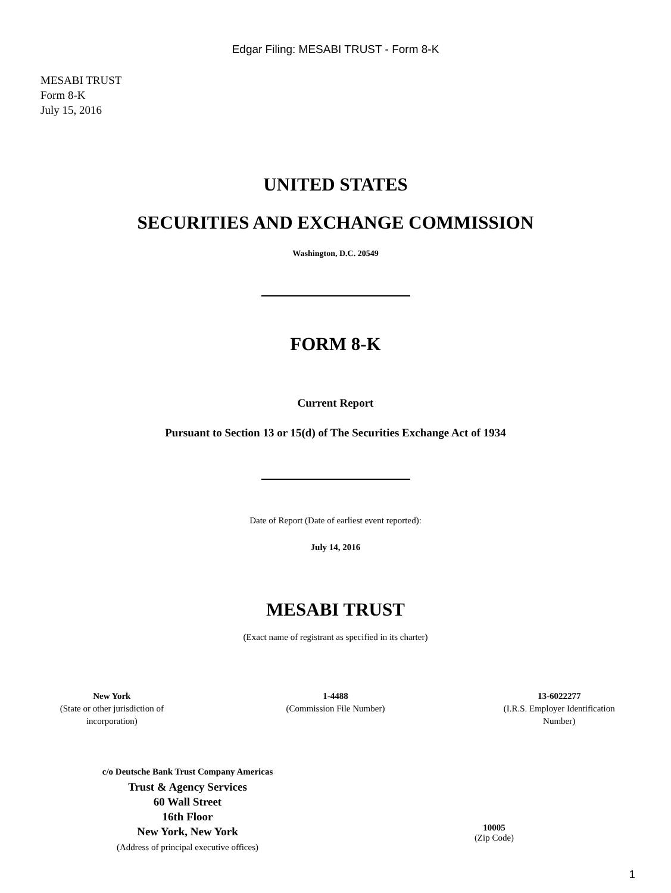Edgar Filing: MESABI TRUST - Form 8-K
MESABI TRUST
Form 8-K
July 15, 2016
UNITED STATES
SECURITIES AND EXCHANGE COMMISSION
Washington, D.C. 20549
FORM 8-K
Current Report
Pursuant to Section 13 or 15(d) of The Securities Exchange Act of 1934
Date of Report (Date of earliest event reported):
July 14, 2016
MESABI TRUST
(Exact name of registrant as specified in its charter)
New York
(State or other jurisdiction of
incorporation)
1-4488
(Commission File Number)
13-6022277
(I.R.S. Employer Identification
Number)
c/o Deutsche Bank Trust Company Americas
Trust & Agency Services
60 Wall Street
16th Floor
New York, New York
(Address of principal executive offices)
10005
(Zip Code)
1